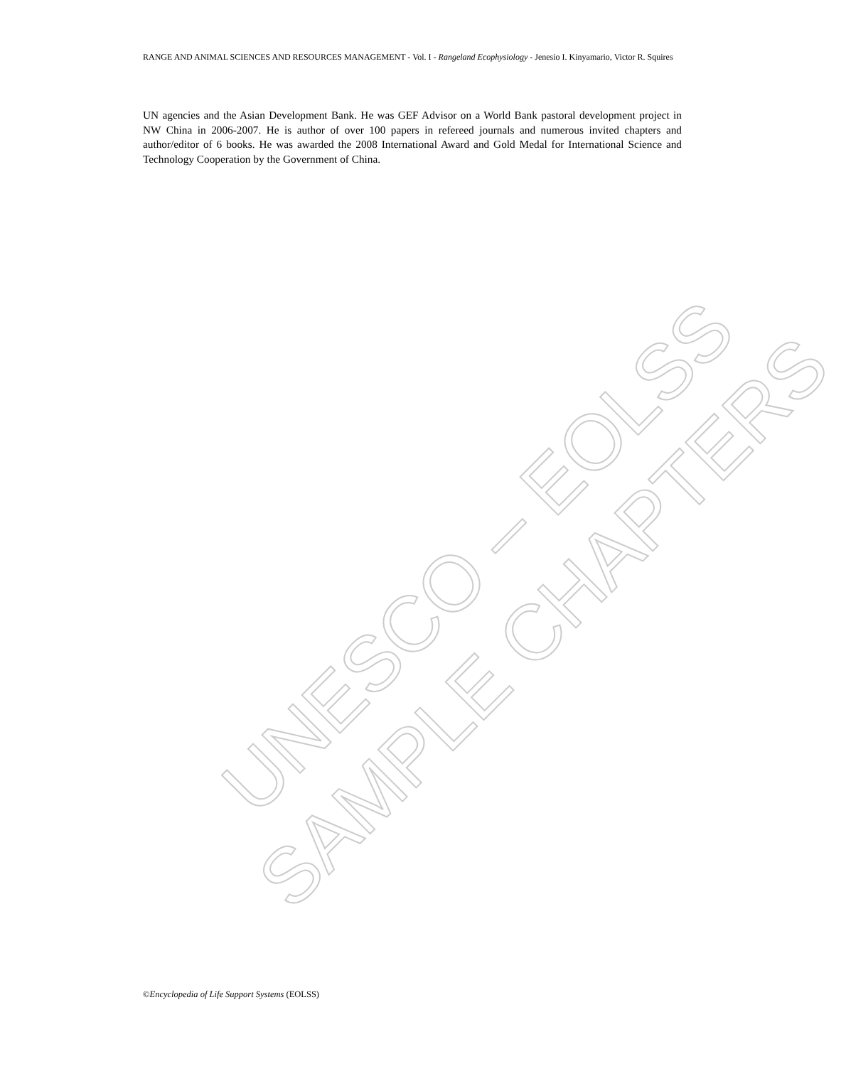RANGE AND ANIMAL SCIENCES AND RESOURCES MANAGEMENT - Vol. I - Rangeland Ecophysiology - Jenesio I. Kinyamario, Victor R. Squires
UN agencies and the Asian Development Bank. He was GEF Advisor on a World Bank pastoral development project in NW China in 2006-2007. He is author of over 100 papers in refereed journals and numerous invited chapters and author/editor of 6 books. He was awarded the 2008 International Award and Gold Medal for International Science and Technology Cooperation by the Government of China.
UNESCO – EOLSS
SAMPLE CHAPTERS
©Encyclopedia of Life Support Systems (EOLSS)